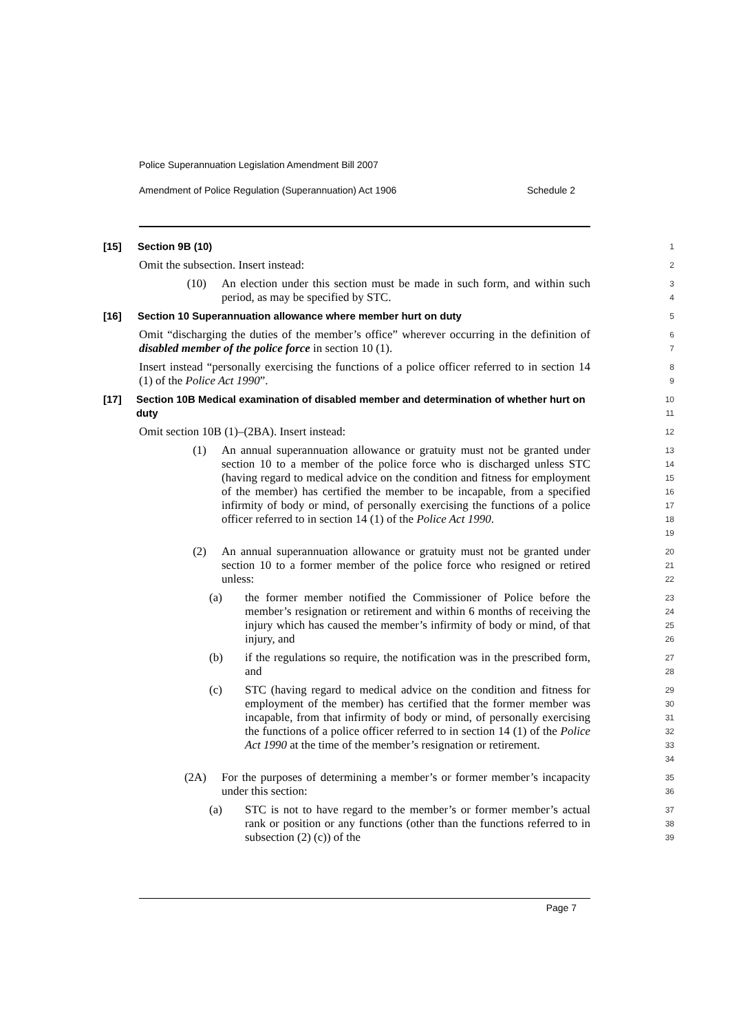Police Superannuation Legislation Amendment Bill 2007
Amendment of Police Regulation (Superannuation) Act 1906 Schedule 2
[15] Section 9B (10)
1
Omit the subsection. Insert instead:
2
(10) An election under this section must be made in such form, and within such period, as may be specified by STC.
3
4
[16] Section 10 Superannuation allowance where member hurt on duty
5
Omit “discharging the duties of the member’s office” wherever occurring in the definition of disabled member of the police force in section 10 (1).
6
7
Insert instead “personally exercising the functions of a police officer referred to in section 14 (1) of the Police Act 1990”.
8
9
[17] Section 10B Medical examination of disabled member and determination of whether hurt on duty
10
11
Omit section 10B (1)–(2BA). Insert instead:
12
(1) An annual superannuation allowance or gratuity must not be granted under section 10 to a member of the police force who is discharged unless STC (having regard to medical advice on the condition and fitness for employment of the member) has certified the member to be incapable, from a specified infirmity of body or mind, of personally exercising the functions of a police officer referred to in section 14 (1) of the Police Act 1990.
13
14
15
16
17
18
19
(2) An annual superannuation allowance or gratuity must not be granted under section 10 to a former member of the police force who resigned or retired unless:
20
21
22
(a) the former member notified the Commissioner of Police before the member’s resignation or retirement and within 6 months of receiving the injury which has caused the member’s infirmity of body or mind, of that injury, and
23
24
25
26
(b) if the regulations so require, the notification was in the prescribed form, and
27
28
(c) STC (having regard to medical advice on the condition and fitness for employment of the member) has certified that the former member was incapable, from that infirmity of body or mind, of personally exercising the functions of a police officer referred to in section 14 (1) of the Police Act 1990 at the time of the member’s resignation or retirement.
29
30
31
32
33
34
(2A) For the purposes of determining a member’s or former member’s incapacity under this section:
35
36
(a) STC is not to have regard to the member’s or former member’s actual rank or position or any functions (other than the functions referred to in subsection (2) (c)) of the
37
38
39
Page 7